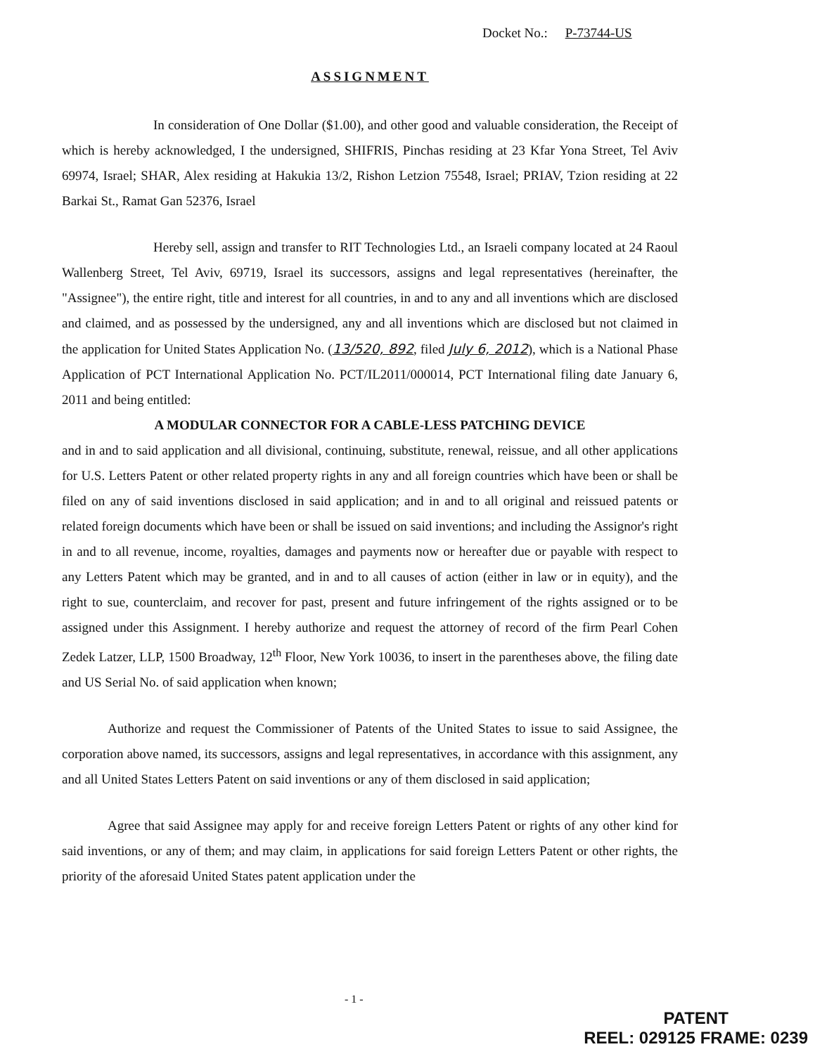Docket No.: P-73744-US
ASSIGNMENT
In consideration of One Dollar ($1.00), and other good and valuable consideration, the Receipt of which is hereby acknowledged, I the undersigned, SHIFRIS, Pinchas residing at 23 Kfar Yona Street, Tel Aviv 69974, Israel; SHAR, Alex residing at Hakukia 13/2, Rishon Letzion 75548, Israel; PRIAV, Tzion residing at 22 Barkai St., Ramat Gan 52376, Israel
Hereby sell, assign and transfer to RIT Technologies Ltd., an Israeli company located at 24 Raoul Wallenberg Street, Tel Aviv, 69719, Israel its successors, assigns and legal representatives (hereinafter, the "Assignee"), the entire right, title and interest for all countries, in and to any and all inventions which are disclosed and claimed, and as possessed by the undersigned, any and all inventions which are disclosed but not claimed in the application for United States Application No. (13/520, 892, filed July 6, 2012), which is a National Phase Application of PCT International Application No. PCT/IL2011/000014, PCT International filing date January 6, 2011 and being entitled:
A MODULAR CONNECTOR FOR A CABLE-LESS PATCHING DEVICE
and in and to said application and all divisional, continuing, substitute, renewal, reissue, and all other applications for U.S. Letters Patent or other related property rights in any and all foreign countries which have been or shall be filed on any of said inventions disclosed in said application; and in and to all original and reissued patents or related foreign documents which have been or shall be issued on said inventions; and including the Assignor's right in and to all revenue, income, royalties, damages and payments now or hereafter due or payable with respect to any Letters Patent which may be granted, and in and to all causes of action (either in law or in equity), and the right to sue, counterclaim, and recover for past, present and future infringement of the rights assigned or to be assigned under this Assignment. I hereby authorize and request the attorney of record of the firm Pearl Cohen Zedek Latzer, LLP, 1500 Broadway, 12<sup>th</sup> Floor, New York 10036, to insert in the parentheses above, the filing date and US Serial No. of said application when known;
Authorize and request the Commissioner of Patents of the United States to issue to said Assignee, the corporation above named, its successors, assigns and legal representatives, in accordance with this assignment, any and all United States Letters Patent on said inventions or any of them disclosed in said application;
Agree that said Assignee may apply for and receive foreign Letters Patent or rights of any other kind for said inventions, or any of them; and may claim, in applications for said foreign Letters Patent or other rights, the priority of the aforesaid United States patent application under the
- 1 -
PATENT
REEL: 029125 FRAME: 0239